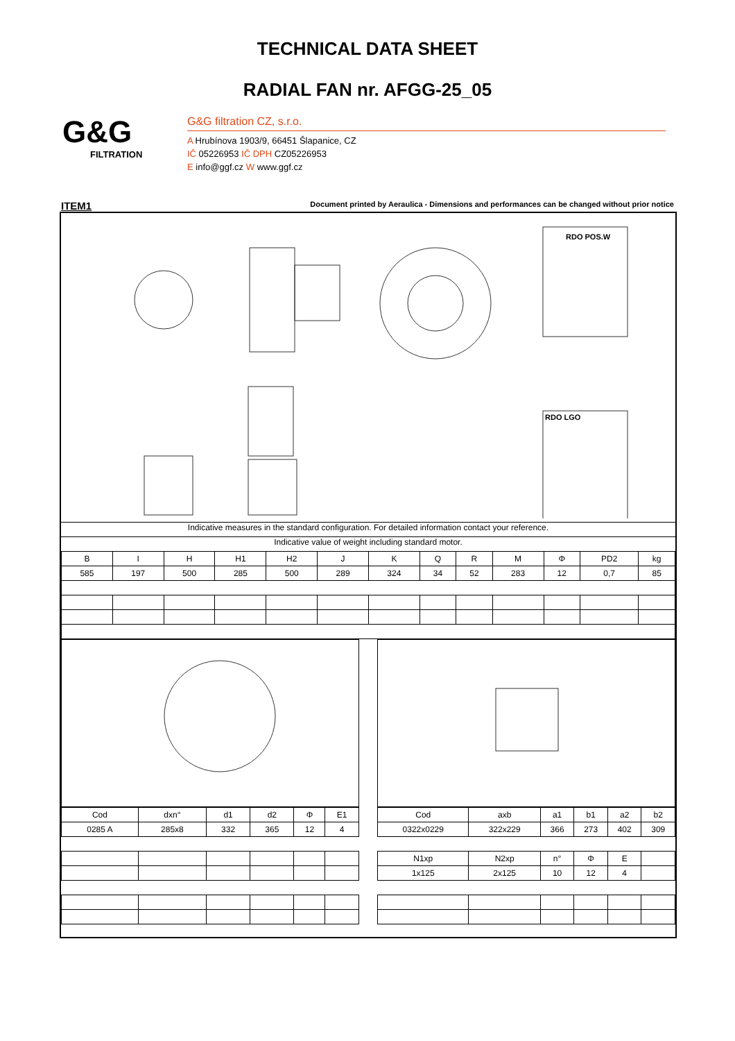TECHNICAL DATA SHEET
RADIAL FAN nr. AFGG-25_05
G&G
FILTRATION
G&G filtration CZ, s.r.o.
A Hrubínova 1903/9, 66451 Šlapanice, CZ
IČ 05226953 IČ DPH CZ05226953
E info@ggf.cz W www.ggf.cz
ITEM1 Document printed by Aeraulica - Dimensions and performances can be changed without prior notice
RDO POS.W
RDO LGO
Indicative measures in the standard configuration. For detailed information contact your reference.
Indicative value of weight including standard motor.
| B | I | H | H1 | H2 | J | K | Q | R | M | Φ | PD2 | kg |
| --- | --- | --- | --- | --- | --- | --- | --- | --- | --- | --- | --- | --- |
| 585 | 197 | 500 | 285 | 500 | 289 | 324 | 34 | 52 | 283 | 12 | 0,7 | 85 |
| Cod | dxn° | d1 | d2 | Φ | E1 |
| --- | --- | --- | --- | --- | --- |
| 0285 A | 285x8 | 332 | 365 | 12 | 4 |
| Cod | axb | a1 | b1 | a2 | b2 |
| --- | --- | --- | --- | --- | --- |
| 0322x0229 | 322x229 | 366 | 273 | 402 | 309 |
| N1xp | N2xp | n° | Φ | E | |
| 1x125 | 2x125 | 10 | 12 | 4 | |